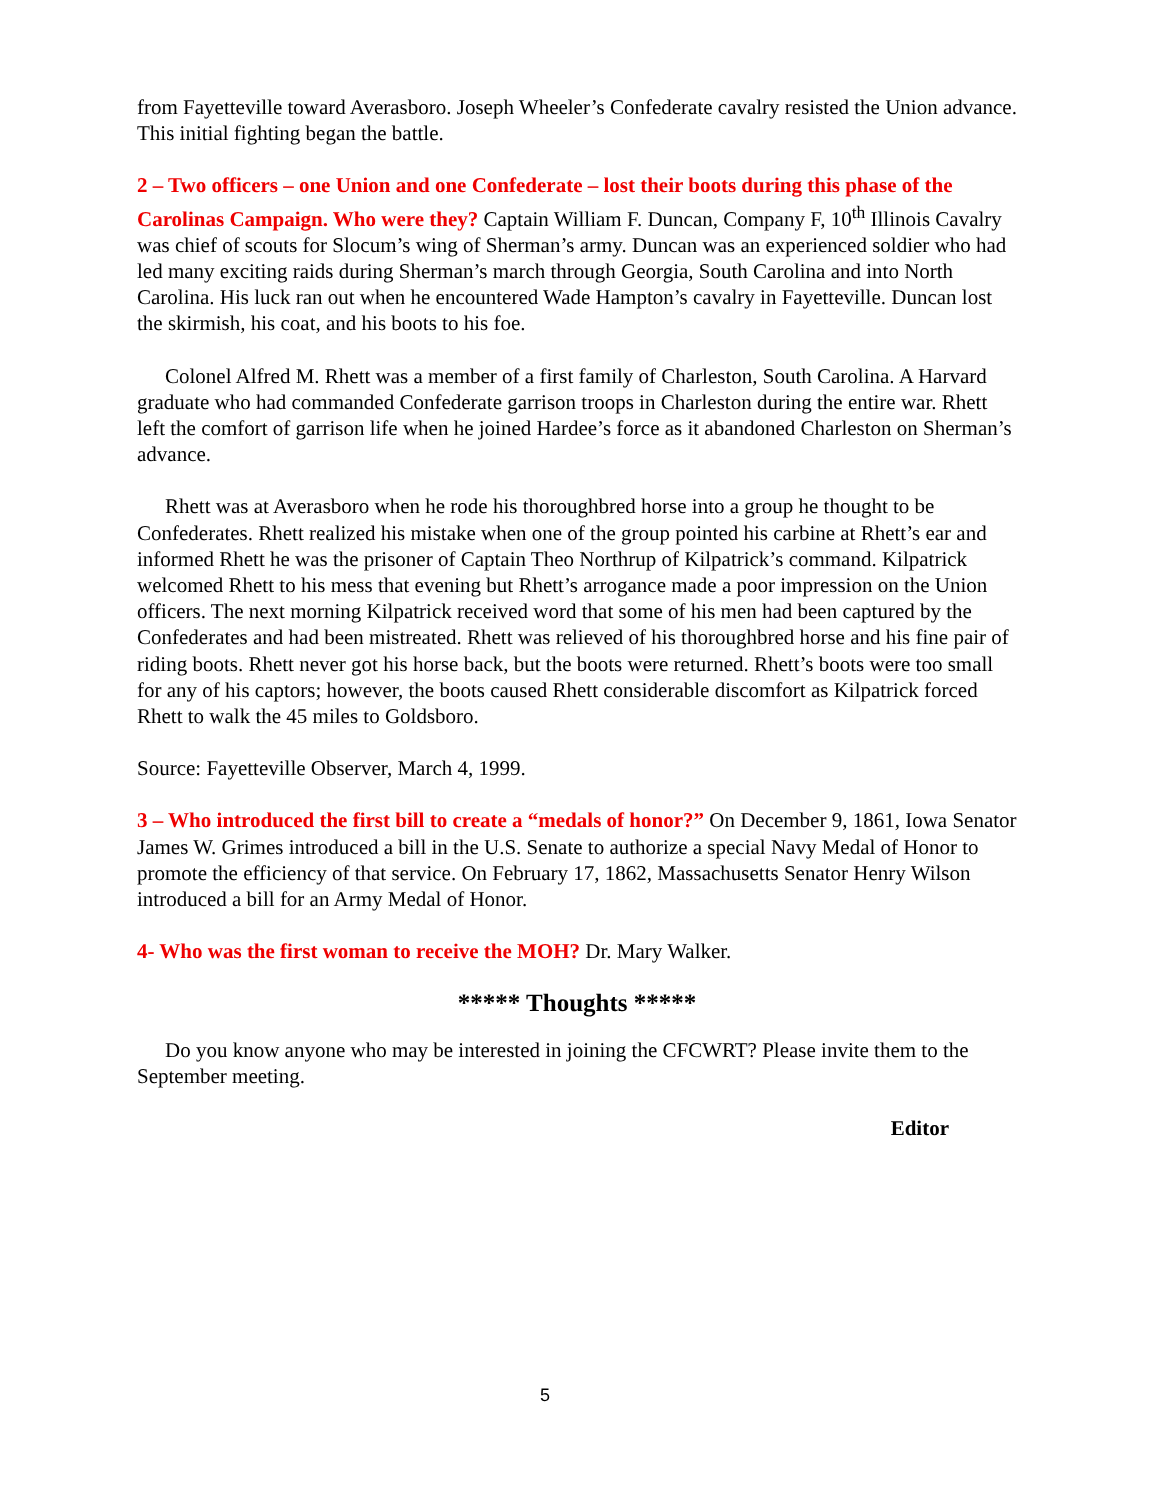from Fayetteville toward Averasboro. Joseph Wheeler’s Confederate cavalry resisted the Union advance. This initial fighting began the battle.
2 – Two officers – one Union and one Confederate – lost their boots during this phase of the Carolinas Campaign. Who were they? Captain William F. Duncan, Company F, 10<sup>th</sup> Illinois Cavalry was chief of scouts for Slocum’s wing of Sherman’s army. Duncan was an experienced soldier who had led many exciting raids during Sherman’s march through Georgia, South Carolina and into North Carolina. His luck ran out when he encountered Wade Hampton’s cavalry in Fayetteville. Duncan lost the skirmish, his coat, and his boots to his foe.
Colonel Alfred M. Rhett was a member of a first family of Charleston, South Carolina. A Harvard graduate who had commanded Confederate garrison troops in Charleston during the entire war. Rhett left the comfort of garrison life when he joined Hardee’s force as it abandoned Charleston on Sherman’s advance.
Rhett was at Averasboro when he rode his thoroughbred horse into a group he thought to be Confederates. Rhett realized his mistake when one of the group pointed his carbine at Rhett’s ear and informed Rhett he was the prisoner of Captain Theo Northrup of Kilpatrick’s command. Kilpatrick welcomed Rhett to his mess that evening but Rhett’s arrogance made a poor impression on the Union officers. The next morning Kilpatrick received word that some of his men had been captured by the Confederates and had been mistreated. Rhett was relieved of his thoroughbred horse and his fine pair of riding boots. Rhett never got his horse back, but the boots were returned. Rhett’s boots were too small for any of his captors; however, the boots caused Rhett considerable discomfort as Kilpatrick forced Rhett to walk the 45 miles to Goldsboro.
Source: Fayetteville Observer, March 4, 1999.
3 – Who introduced the first bill to create a “medals of honor?” On December 9, 1861, Iowa Senator James W. Grimes introduced a bill in the U.S. Senate to authorize a special Navy Medal of Honor to promote the efficiency of that service. On February 17, 1862, Massachusetts Senator Henry Wilson introduced a bill for an Army Medal of Honor.
4- Who was the first woman to receive the MOH? Dr. Mary Walker.
***** Thoughts *****
Do you know anyone who may be interested in joining the CFCWRT? Please invite them to the September meeting.
Editor
5